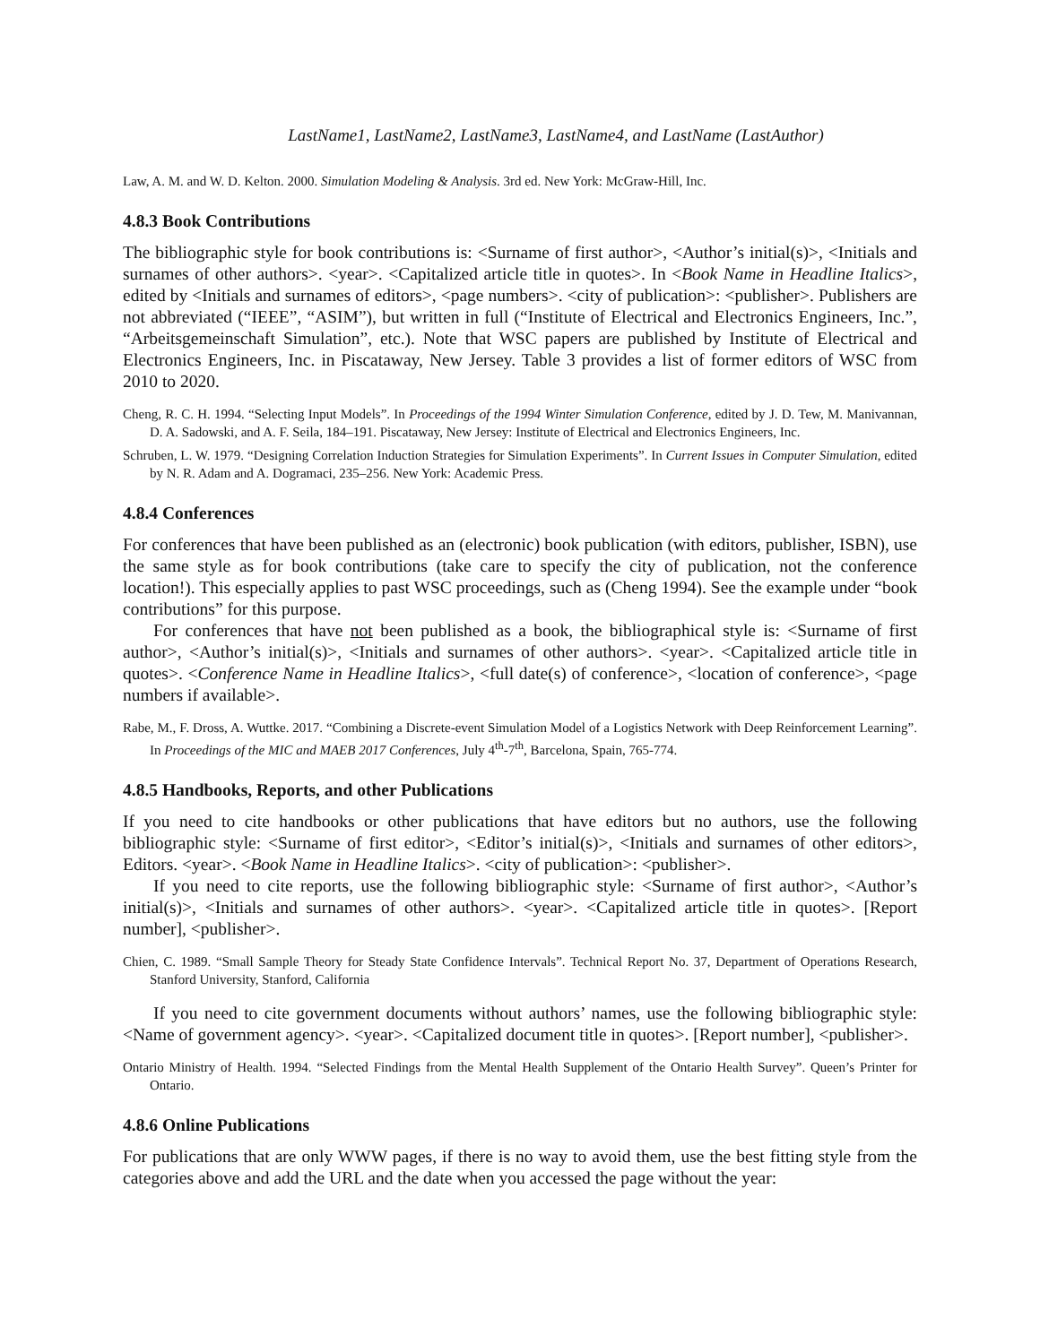LastName1, LastName2, LastName3, LastName4, and LastName (LastAuthor)
Law, A. M. and W. D. Kelton. 2000. Simulation Modeling & Analysis. 3rd ed. New York: McGraw-Hill, Inc.
4.8.3 Book Contributions
The bibliographic style for book contributions is: <Surname of first author>, <Author’s initial(s)>, <Initials and surnames of other authors>. <year>. <Capitalized article title in quotes>. In <Book Name in Headline Italics>, edited by <Initials and surnames of editors>, <page numbers>. <city of publication>: <publisher>. Publishers are not abbreviated (“IEEE”, “ASIM”), but written in full (“Institute of Electrical and Electronics Engineers, Inc.”, “Arbeitsgemeinschaft Simulation”, etc.). Note that WSC papers are published by Institute of Electrical and Electronics Engineers, Inc. in Piscataway, New Jersey. Table 3 provides a list of former editors of WSC from 2010 to 2020.
Cheng, R. C. H. 1994. “Selecting Input Models”. In Proceedings of the 1994 Winter Simulation Conference, edited by J. D. Tew, M. Manivannan, D. A. Sadowski, and A. F. Seila, 184–191. Piscataway, New Jersey: Institute of Electrical and Electronics Engineers, Inc.
Schruben, L. W. 1979. “Designing Correlation Induction Strategies for Simulation Experiments”. In Current Issues in Computer Simulation, edited by N. R. Adam and A. Dogramaci, 235–256. New York: Academic Press.
4.8.4 Conferences
For conferences that have been published as an (electronic) book publication (with editors, publisher, ISBN), use the same style as for book contributions (take care to specify the city of publication, not the conference location!). This especially applies to past WSC proceedings, such as (Cheng 1994). See the example under “book contributions” for this purpose.
For conferences that have not been published as a book, the bibliographical style is: <Surname of first author>, <Author’s initial(s)>, <Initials and surnames of other authors>. <year>. <Capitalized article title in quotes>. <Conference Name in Headline Italics>, <full date(s) of conference>, <location of conference>, <page numbers if available>.
Rabe, M., F. Dross, A. Wuttke. 2017. “Combining a Discrete-event Simulation Model of a Logistics Network with Deep Reinforcement Learning”. In Proceedings of the MIC and MAEB 2017 Conferences, July 4<sup>th</sup>-7<sup>th</sup>, Barcelona, Spain, 765-774.
4.8.5 Handbooks, Reports, and other Publications
If you need to cite handbooks or other publications that have editors but no authors, use the following bibliographic style: <Surname of first editor>, <Editor’s initial(s)>, <Initials and surnames of other editors>, Editors. <year>. <Book Name in Headline Italics>. <city of publication>: <publisher>.
If you need to cite reports, use the following bibliographic style: <Surname of first author>, <Author’s initial(s)>, <Initials and surnames of other authors>. <year>. <Capitalized article title in quotes>. [Report number], <publisher>.
Chien, C. 1989. “Small Sample Theory for Steady State Confidence Intervals”. Technical Report No. 37, Department of Operations Research, Stanford University, Stanford, California
If you need to cite government documents without authors’ names, use the following bibliographic style: <Name of government agency>. <year>. <Capitalized document title in quotes>. [Report number], <publisher>.
Ontario Ministry of Health. 1994. “Selected Findings from the Mental Health Supplement of the Ontario Health Survey”. Queen’s Printer for Ontario.
4.8.6 Online Publications
For publications that are only WWW pages, if there is no way to avoid them, use the best fitting style from the categories above and add the URL and the date when you accessed the page without the year: